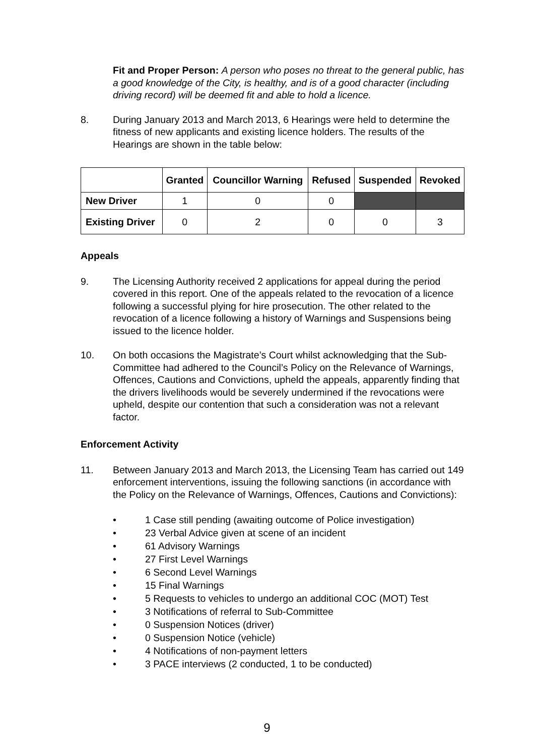Fit and Proper Person: A person who poses no threat to the general public, has a good knowledge of the City, is healthy, and is of a good character (including driving record) will be deemed fit and able to hold a licence.
8. During January 2013 and March 2013, 6 Hearings were held to determine the fitness of new applicants and existing licence holders. The results of the Hearings are shown in the table below:
| | Granted | Councillor Warning | Refused | Suspended | Revoked |
| --- | --- | --- | --- | --- | --- |
| New Driver | 1 | 0 | 0 | | |
| Existing Driver | 0 | 2 | 0 | 0 | 3 |
Appeals
9. The Licensing Authority received 2 applications for appeal during the period covered in this report. One of the appeals related to the revocation of a licence following a successful plying for hire prosecution. The other related to the revocation of a licence following a history of Warnings and Suspensions being issued to the licence holder.
10. On both occasions the Magistrate’s Court whilst acknowledging that the Sub-Committee had adhered to the Council’s Policy on the Relevance of Warnings, Offences, Cautions and Convictions, upheld the appeals, apparently finding that the drivers livelihoods would be severely undermined if the revocations were upheld, despite our contention that such a consideration was not a relevant factor.
Enforcement Activity
11. Between January 2013 and March 2013, the Licensing Team has carried out 149 enforcement interventions, issuing the following sanctions (in accordance with the Policy on the Relevance of Warnings, Offences, Cautions and Convictions):
• 1 Case still pending (awaiting outcome of Police investigation)
• 23 Verbal Advice given at scene of an incident
• 61 Advisory Warnings
• 27 First Level Warnings
• 6 Second Level Warnings
• 15 Final Warnings
• 5 Requests to vehicles to undergo an additional COC (MOT) Test
• 3 Notifications of referral to Sub-Committee
• 0 Suspension Notices (driver)
• 0 Suspension Notice (vehicle)
• 4 Notifications of non-payment letters
• 3 PACE interviews (2 conducted, 1 to be conducted)
9